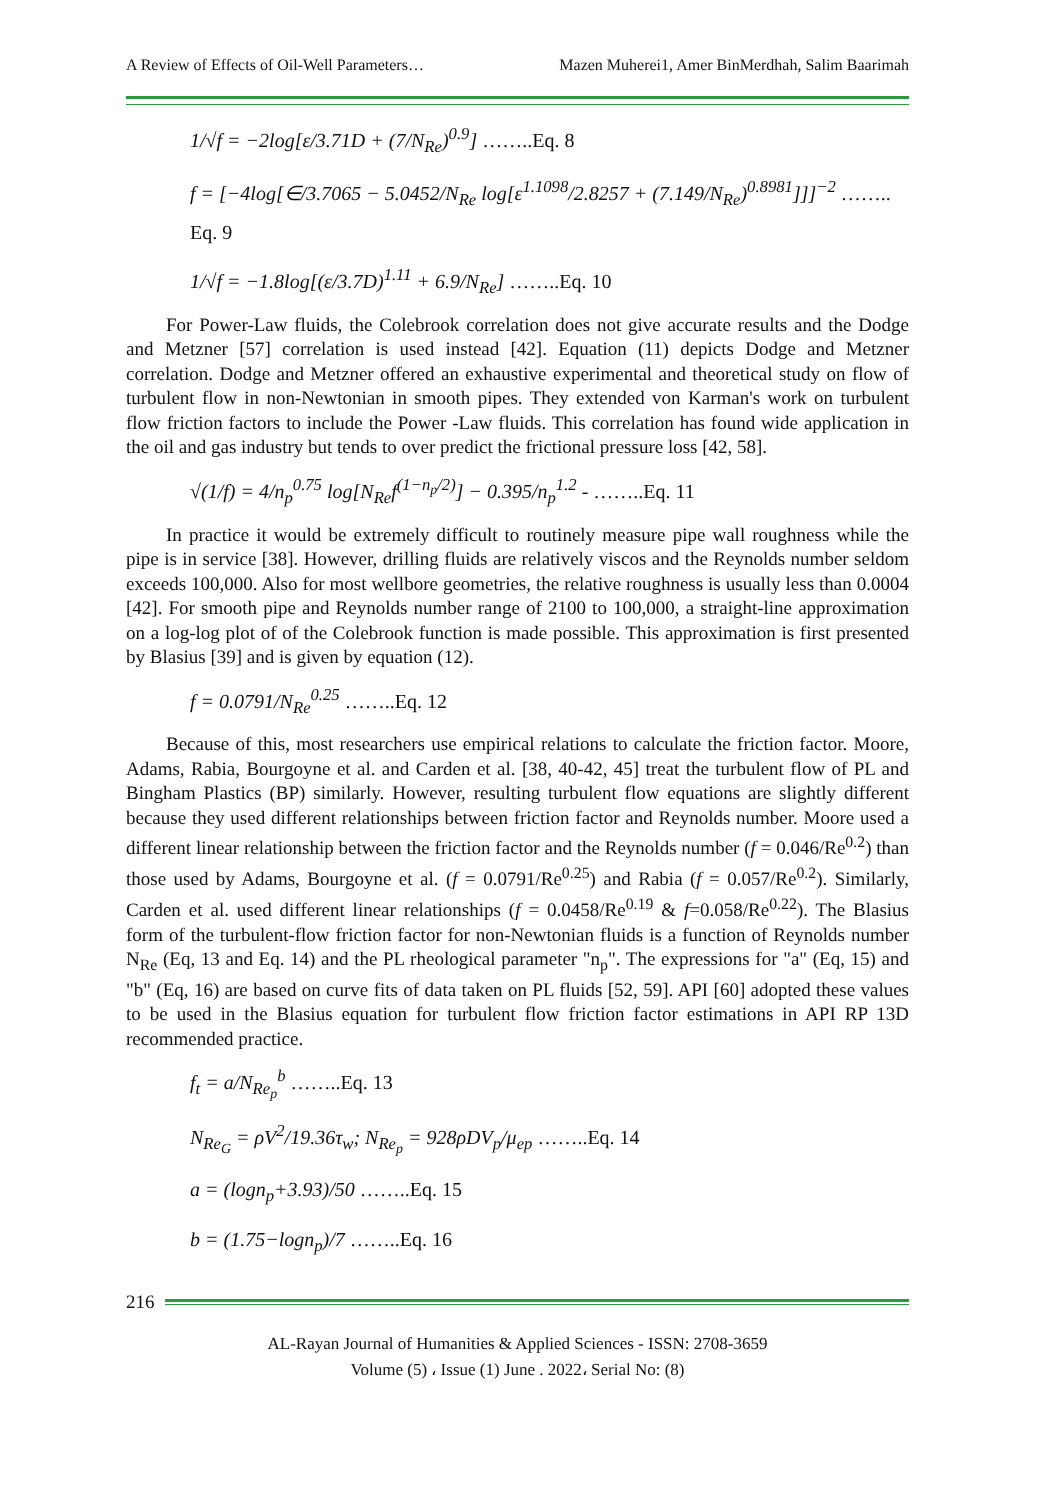A Review of Effects of Oil-Well Parameters… Mazen Muherei1, Amer BinMerdhah, Salim Baarimah
1/√f = −2log[ε/3.71D + (7/N<sub>Re</sub>)<sup>0.9</sup>] ……..Eq. 8
f = [−4log[∈/3.7065 − 5.0452/N<sub>Re</sub> log[ε<sup>1.1098</sup>/2.8257 + (7.149/N<sub>Re</sub>)<sup>0.8981</sup>]]]<sup>−2</sup> …….. Eq. 9
1/√f = −1.8log[(ε/3.7D)<sup>1.11</sup> + 6.9/N<sub>Re</sub>] ……..Eq. 10
For Power-Law fluids, the Colebrook correlation does not give accurate results and the Dodge and Metzner [57] correlation is used instead [42]. Equation (11) depicts Dodge and Metzner correlation. Dodge and Metzner offered an exhaustive experimental and theoretical study on flow of turbulent flow in non-Newtonian in smooth pipes. They extended von Karman's work on turbulent flow friction factors to include the Power -Law fluids. This correlation has found wide application in the oil and gas industry but tends to over predict the frictional pressure loss [42, 58].
√(1/f) = 4/n<sub>p</sub><sup>0.75</sup> log[N<sub>Re</sub>f<sup>(1−n<sub>p</sub>/2)</sup>] − 0.395/n<sub>p</sub><sup>1.2</sup> - ……..Eq. 11
In practice it would be extremely difficult to routinely measure pipe wall roughness while the pipe is in service [38]. However, drilling fluids are relatively viscos and the Reynolds number seldom exceeds 100,000. Also for most wellbore geometries, the relative roughness is usually less than 0.0004 [42]. For smooth pipe and Reynolds number range of 2100 to 100,000, a straight-line approximation on a log-log plot of of the Colebrook function is made possible. This approximation is first presented by Blasius [39] and is given by equation (12).
f = 0.0791/N<sub>Re</sub><sup>0.25</sup> ……..Eq. 12
Because of this, most researchers use empirical relations to calculate the friction factor. Moore, Adams, Rabia, Bourgoyne et al. and Carden et al. [38, 40-42, 45] treat the turbulent flow of PL and Bingham Plastics (BP) similarly. However, resulting turbulent flow equations are slightly different because they used different relationships between friction factor and Reynolds number. Moore used a different linear relationship between the friction factor and the Reynolds number (f = 0.046/Re<sup>0.2</sup>) than those used by Adams, Bourgoyne et al. (f = 0.0791/Re<sup>0.25</sup>) and Rabia (f = 0.057/Re<sup>0.2</sup>). Similarly, Carden et al. used different linear relationships (f = 0.0458/Re<sup>0.19</sup> & f=0.058/Re<sup>0.22</sup>). The Blasius form of the turbulent-flow friction factor for non-Newtonian fluids is a function of Reynolds number N<sub>Re</sub> (Eq, 13 and Eq. 14) and the PL rheological parameter "n<sub>p</sub>". The expressions for "a" (Eq, 15) and "b" (Eq, 16) are based on curve fits of data taken on PL fluids [52, 59]. API [60] adopted these values to be used in the Blasius equation for turbulent flow friction factor estimations in API RP 13D recommended practice.
f<sub>t</sub> = a/N<sub>Re<sub>p</sub></sub><sup>b</sup> ……..Eq. 13
N<sub>Re<sub>G</sub></sub> = ρV<sup>2</sup>/19.36τ<sub>w</sub>; N<sub>Re<sub>p</sub></sub> = 928ρDV<sub>p</sub>/μ<sub>ep</sub> ……..Eq. 14
a = (logn<sub>p</sub>+3.93)/50 ……..Eq. 15
b = (1.75−logn<sub>p</sub>)/7 ……..Eq. 16
216
AL-Rayan Journal of Humanities & Applied Sciences - ISSN: 2708-3659
Volume (5) ، Issue (1) June . 2022، Serial No: (8)